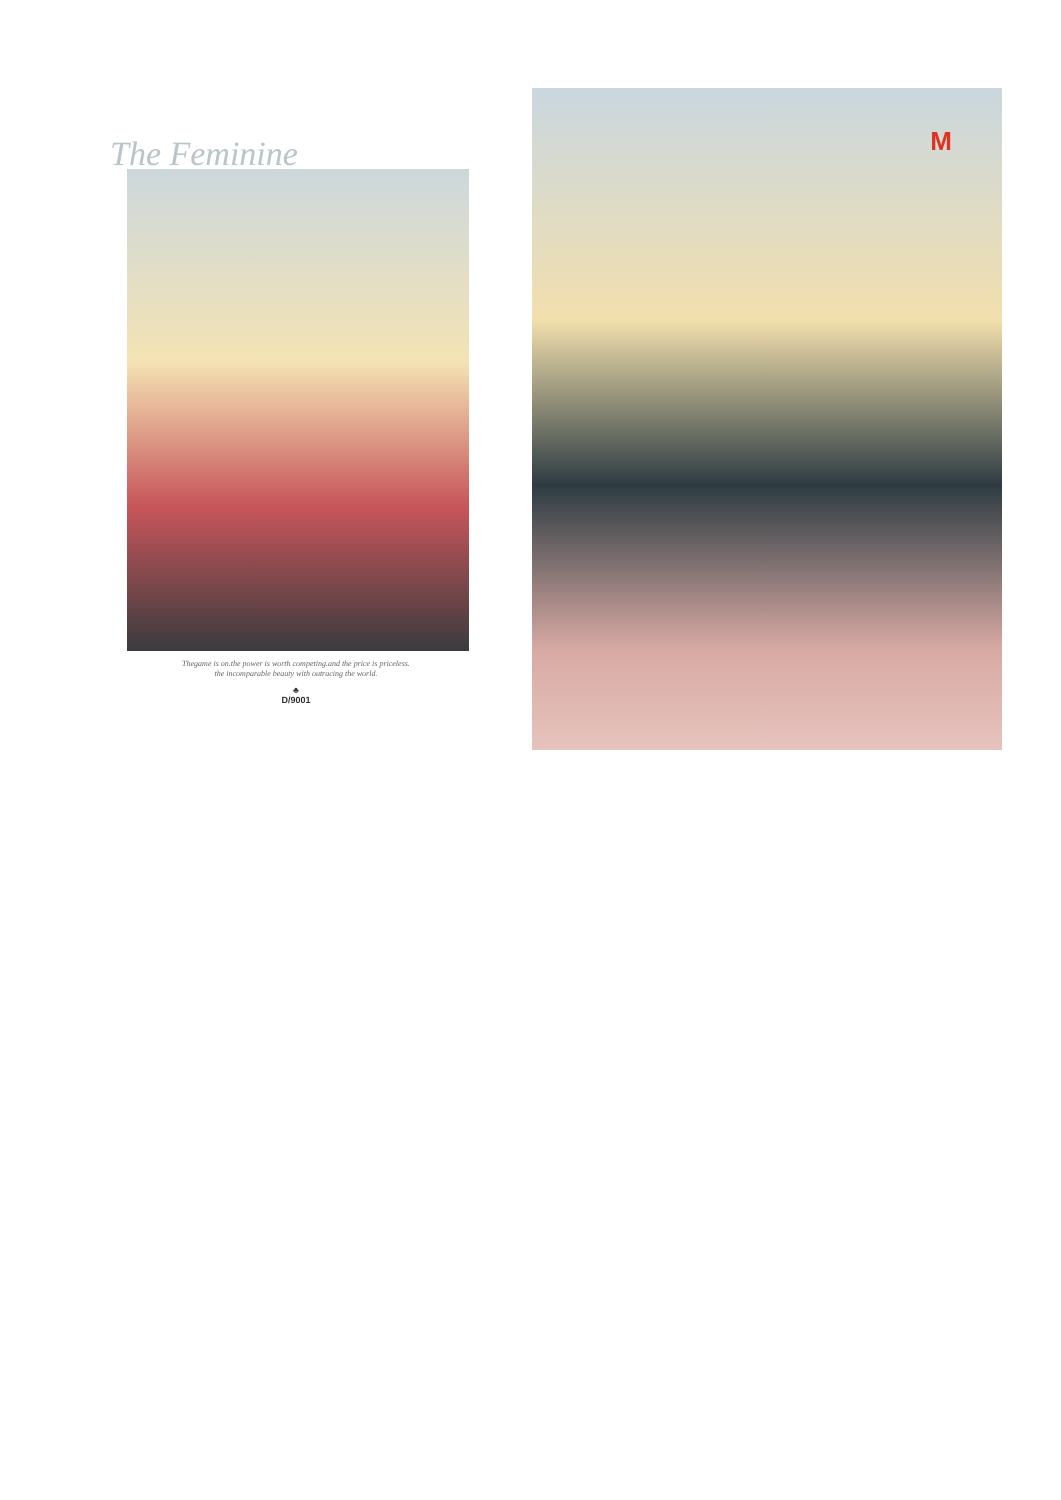The Feminine
Thegame is on.the power is worth competing.and the price is priceless.
the incomparable beauty with outracing the world.
♣
D/9001
M